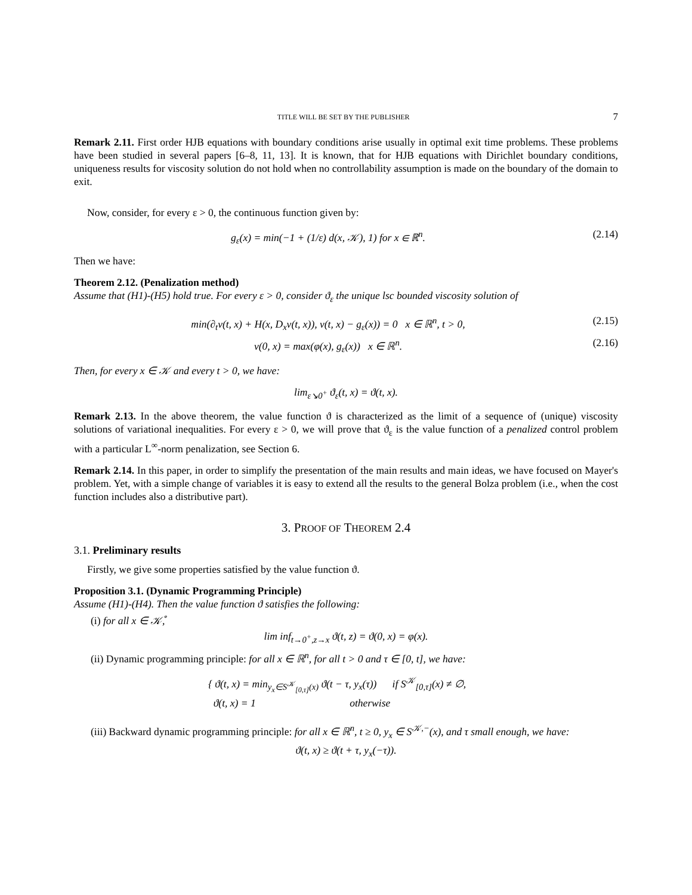TITLE WILL BE SET BY THE PUBLISHER 7
Remark 2.11. First order HJB equations with boundary conditions arise usually in optimal exit time problems. These problems have been studied in several papers [6–8, 11, 13]. It is known, that for HJB equations with Dirichlet boundary conditions, uniqueness results for viscosity solution do not hold when no controllability assumption is made on the boundary of the domain to exit.
Now, consider, for every ε > 0, the continuous function given by:
g<sub>ε</sub>(x) = min(−1 + (1/ε) d(x, 𝒦), 1) for x ∈ ℝ<sup>n</sup>. (2.14)
Then we have:
Theorem 2.12. (Penalization method)
Assume that (H1)-(H5) hold true. For every ε > 0, consider ϑ<sub>ε</sub> the unique lsc bounded viscosity solution of
min(∂<sub>t</sub>v(t, x) + H(x, D<sub>x</sub>v(t, x)), v(t, x) − g<sub>ε</sub>(x)) = 0 x ∈ ℝ<sup>n</sup>, t > 0, (2.15)
v(0, x) = max(φ(x), g<sub>ε</sub>(x)) x ∈ ℝ<sup>n</sup>. (2.16)
Then, for every x ∈ 𝒦 and every t > 0, we have:
lim<sub>ε↘0<sup>+</sup></sub> ϑ<sub>ε</sub>(t, x) = ϑ(t, x).
Remark 2.13. In the above theorem, the value function ϑ is characterized as the limit of a sequence of (unique) viscosity solutions of variational inequalities. For every ε > 0, we will prove that ϑ<sub>ε</sub> is the value function of a penalized control problem with a particular L<sup>∞</sup>-norm penalization, see Section 6.
Remark 2.14. In this paper, in order to simplify the presentation of the main results and main ideas, we have focused on Mayer's problem. Yet, with a simple change of variables it is easy to extend all the results to the general Bolza problem (i.e., when the cost function includes also a distributive part).
3. PROOF OF THEOREM 2.4
3.1. Preliminary results
Firstly, we give some properties satisfied by the value function ϑ.
Proposition 3.1. (Dynamic Programming Principle)
Assume (H1)-(H4). Then the value function ϑ satisfies the following:
(i) for all x ∈ 𝒦̊,
lim inf<sub>t→0<sup>+</sup>,z→x</sub> ϑ(t, z) = ϑ(0, x) = φ(x).
(ii) Dynamic programming principle: for all x ∈ ℝ<sup>n</sup>, for all t > 0 and τ ∈ [0, t], we have:
{ ϑ(t, x) = min<sub>y<sub>x</sub>∈S<sup>𝒦</sup><sub>[0,τ]</sub>(x)</sub> ϑ(t − τ, y<sub>x</sub>(τ)) if S<sup>𝒦</sup><sub>[0,τ]</sub>(x) ≠ ∅,
ϑ(t, x) = 1 otherwise
(iii) Backward dynamic programming principle: for all x ∈ ℝ<sup>n</sup>, t ≥ 0, y<sub>x</sub> ∈ S<sup>𝒦,−</sup>(x), and τ small enough, we have:
ϑ(t, x) ≥ ϑ(t + τ, y<sub>x</sub>(−τ)).